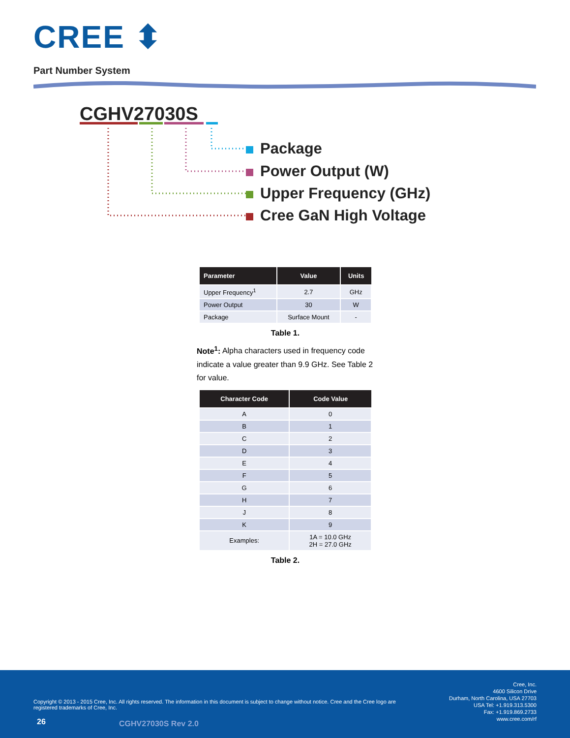CREE ⬍
Part Number System
CGHV27030S
Package
Power Output (W)
Upper Frequency (GHz)
Cree GaN High Voltage
| Parameter | Value | Units |
| --- | --- | --- |
| Upper Frequency<sup>1</sup> | 2.7 | GHz |
| Power Output | 30 | W |
| Package | Surface Mount | - |
Table 1.
Note<sup>1</sup>: Alpha characters used in frequency code indicate a value greater than 9.9 GHz. See Table 2 for value.
| Character Code | Code Value |
| --- | --- |
| A | 0 |
| B | 1 |
| C | 2 |
| D | 3 |
| E | 4 |
| F | 5 |
| G | 6 |
| H | 7 |
| J | 8 |
| K | 9 |
| Examples: | 1A = 10.0 GHz 2H = 27.0 GHz |
Table 2.
Cree, Inc.
4600 Silicon Drive
Durham, North Carolina, USA 27703
USA Tel: +1.919.313.5300
Fax: +1.919.869.2733
www.cree.com/rf
Copyright © 2013 - 2015 Cree, Inc. All rights reserved. The information in this document is subject to change without notice. Cree and the Cree logo are registered trademarks of Cree, Inc.
26 CGHV27030S Rev 2.0